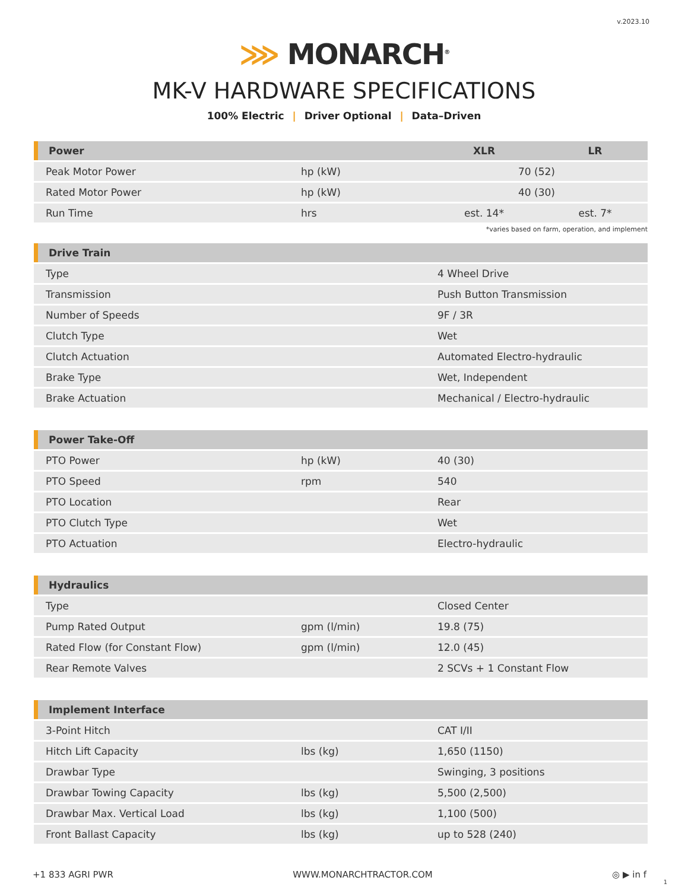v.2023.10
⋙ MONARCH<sup>®</sup>
MK-V HARDWARE SPECIFICATIONS
100% Electric | Driver Optional | Data–Driven
| Power | | XLR | LR |
| --- | --- | --- | --- |
| Peak Motor Power | hp (kW) | 70 (52) | |
| Rated Motor Power | hp (kW) | 40 (30) | |
| Run Time | hrs | est. 14* | est. 7* |
*varies based on farm, operation, and implement
| Drive Train | | |
| --- | --- | --- |
| Type | | 4 Wheel Drive |
| Transmission | | Push Button Transmission |
| Number of Speeds | | 9F / 3R |
| Clutch Type | | Wet |
| Clutch Actuation | | Automated Electro-hydraulic |
| Brake Type | | Wet, Independent |
| Brake Actuation | | Mechanical / Electro-hydraulic |
| Power Take-Off | | |
| --- | --- | --- |
| PTO Power | hp (kW) | 40 (30) |
| PTO Speed | rpm | 540 |
| PTO Location | | Rear |
| PTO Clutch Type | | Wet |
| PTO Actuation | | Electro-hydraulic |
| Hydraulics | | |
| --- | --- | --- |
| Type | | Closed Center |
| Pump Rated Output | gpm (l/min) | 19.8 (75) |
| Rated Flow (for Constant Flow) | gpm (l/min) | 12.0 (45) |
| Rear Remote Valves | | 2 SCVs + 1 Constant Flow |
| Implement Interface | | |
| --- | --- | --- |
| 3-Point Hitch | | CAT I/II |
| Hitch Lift Capacity | lbs (kg) | 1,650 (1150) |
| Drawbar Type | | Swinging, 3 positions |
| Drawbar Towing Capacity | lbs (kg) | 5,500 (2,500) |
| Drawbar Max. Vertical Load | lbs (kg) | 1,100 (500) |
| Front Ballast Capacity | lbs (kg) | up to 528 (240) |
+1 833 AGRI PWR WWW.MONARCHTRACTOR.COM ◎ ▶ in f
1